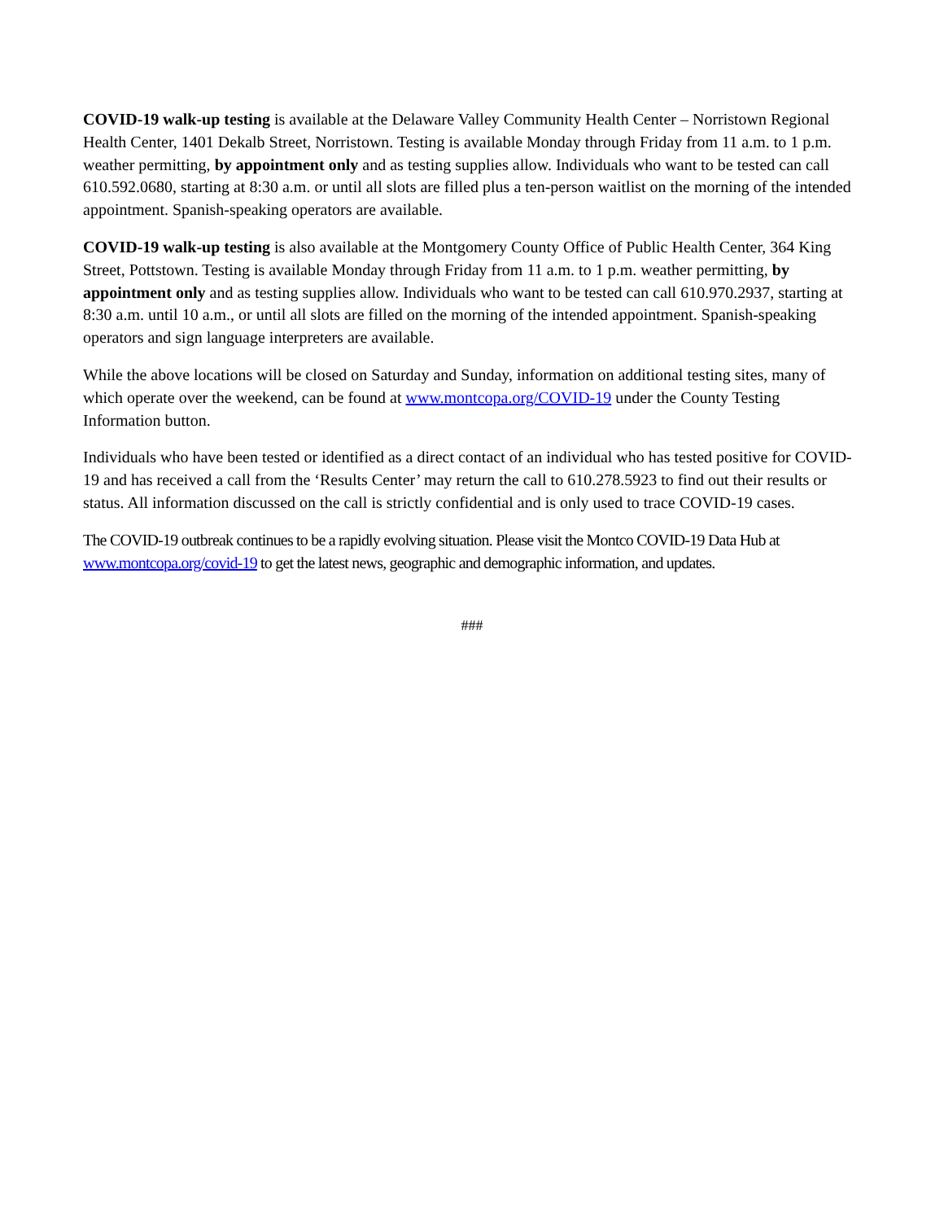COVID-19 walk-up testing is available at the Delaware Valley Community Health Center – Norristown Regional Health Center, 1401 Dekalb Street, Norristown. Testing is available Monday through Friday from 11 a.m. to 1 p.m. weather permitting, by appointment only and as testing supplies allow. Individuals who want to be tested can call 610.592.0680, starting at 8:30 a.m. or until all slots are filled plus a ten-person waitlist on the morning of the intended appointment. Spanish-speaking operators are available.
COVID-19 walk-up testing is also available at the Montgomery County Office of Public Health Center, 364 King Street, Pottstown. Testing is available Monday through Friday from 11 a.m. to 1 p.m. weather permitting, by appointment only and as testing supplies allow. Individuals who want to be tested can call 610.970.2937, starting at 8:30 a.m. until 10 a.m., or until all slots are filled on the morning of the intended appointment. Spanish-speaking operators and sign language interpreters are available.
While the above locations will be closed on Saturday and Sunday, information on additional testing sites, many of which operate over the weekend, can be found at www.montcopa.org/COVID-19 under the County Testing Information button.
Individuals who have been tested or identified as a direct contact of an individual who has tested positive for COVID-19 and has received a call from the ‘Results Center’ may return the call to 610.278.5923 to find out their results or status. All information discussed on the call is strictly confidential and is only used to trace COVID-19 cases.
The COVID-19 outbreak continues to be a rapidly evolving situation. Please visit the Montco COVID-19 Data Hub at www.montcopa.org/covid-19 to get the latest news, geographic and demographic information, and updates.
###